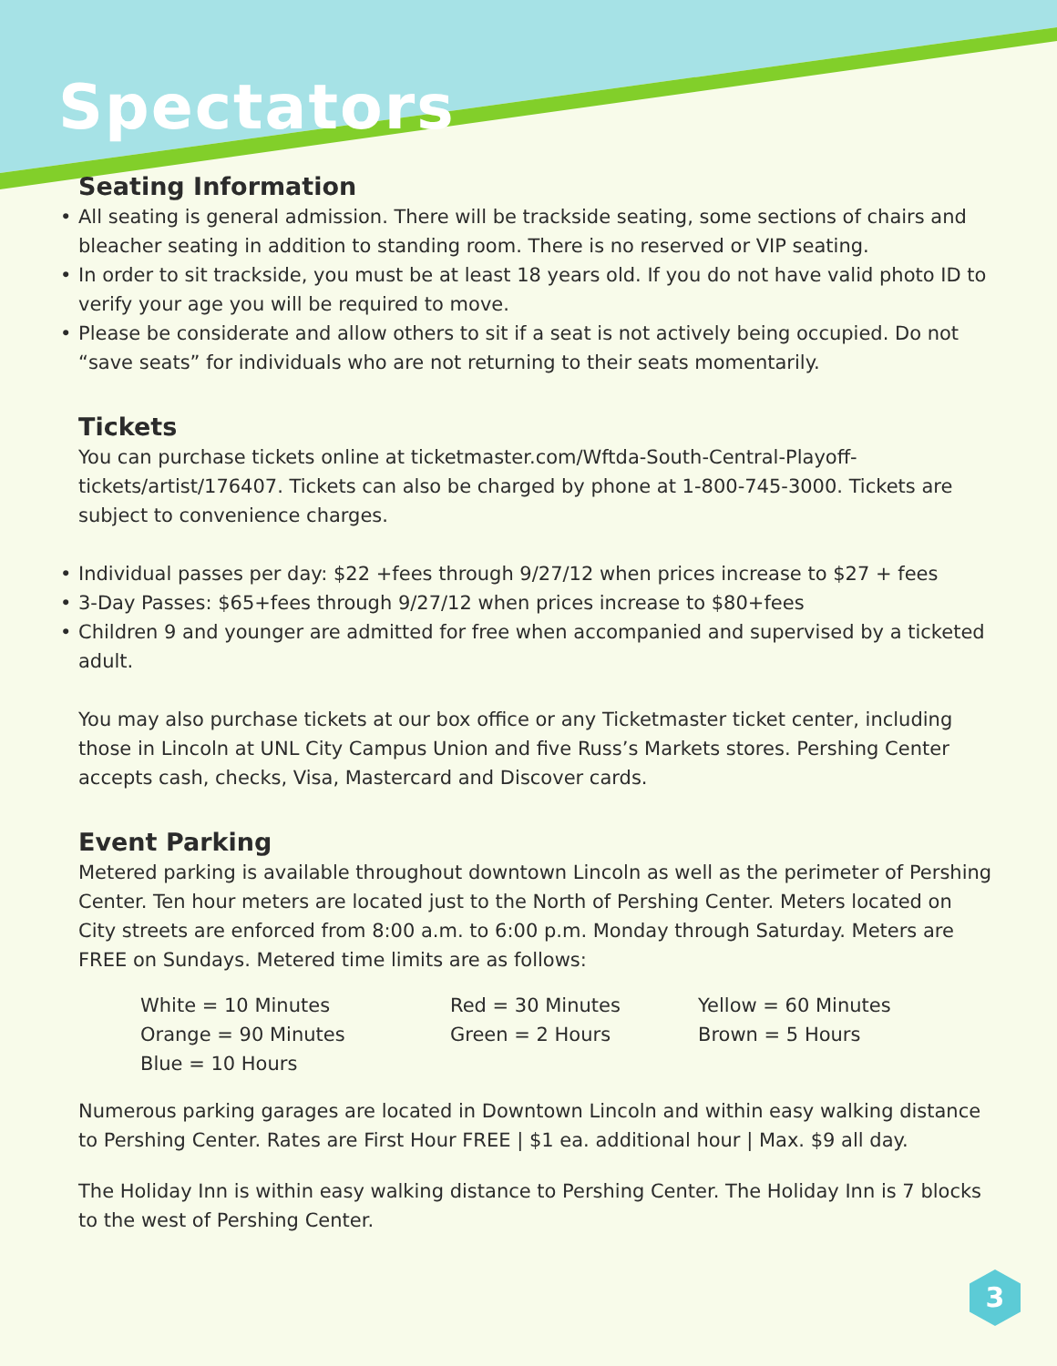Spectators
Seating Information
• All seating is general admission. There will be trackside seating, some sections of chairs and bleacher seating in addition to standing room. There is no reserved or VIP seating.
• In order to sit trackside, you must be at least 18 years old. If you do not have valid photo ID to verify your age you will be required to move.
• Please be considerate and allow others to sit if a seat is not actively being occupied. Do not “save seats” for individuals who are not returning to their seats momentarily.
Tickets
You can purchase tickets online at ticketmaster.com/Wftda-South-Central-Playoff-tickets/artist/176407. Tickets can also be charged by phone at 1-800-745-3000. Tickets are subject to convenience charges.
• Individual passes per day: $22 +fees through 9/27/12 when prices increase to $27 + fees
• 3-Day Passes: $65+fees through 9/27/12 when prices increase to $80+fees
• Children 9 and younger are admitted for free when accompanied and supervised by a ticketed adult.
You may also purchase tickets at our box office or any Ticketmaster ticket center, including those in Lincoln at UNL City Campus Union and five Russ’s Markets stores. Pershing Center accepts cash, checks, Visa, Mastercard and Discover cards.
Event Parking
Metered parking is available throughout downtown Lincoln as well as the perimeter of Pershing Center. Ten hour meters are located just to the North of Pershing Center. Meters located on City streets are enforced from 8:00 a.m. to 6:00 p.m. Monday through Saturday. Meters are FREE on Sundays. Metered time limits are as follows:
White = 10 Minutes
Red = 30 Minutes
Yellow = 60 Minutes
Orange = 90 Minutes
Green = 2 Hours
Brown = 5 Hours
Blue = 10 Hours
Numerous parking garages are located in Downtown Lincoln and within easy walking distance to Pershing Center. Rates are First Hour FREE | $1 ea. additional hour | Max. $9 all day.
The Holiday Inn is within easy walking distance to Pershing Center. The Holiday Inn is 7 blocks to the west of Pershing Center.
3